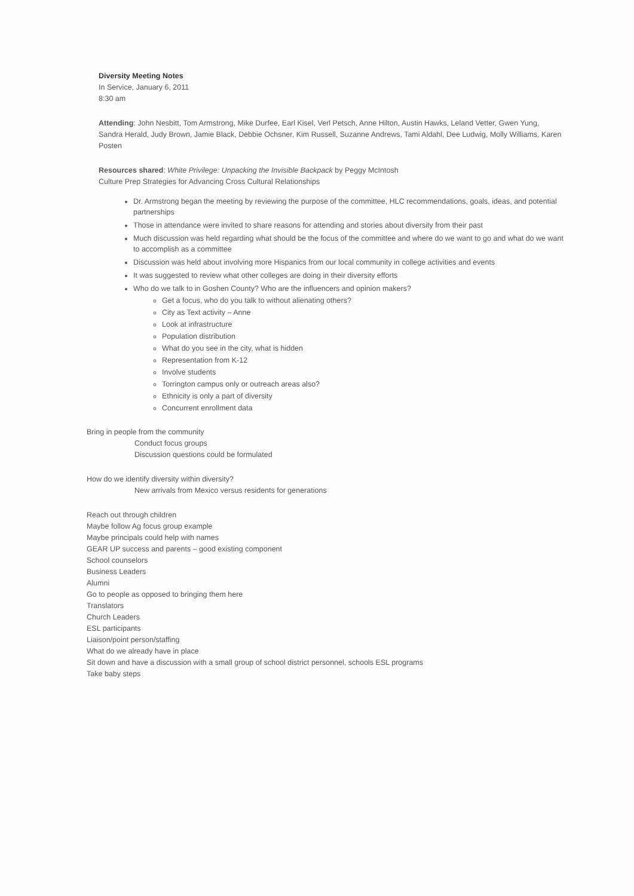Diversity Meeting Notes
In Service, January 6, 2011
8:30 am
Attending: John Nesbitt, Tom Armstrong, Mike Durfee, Earl Kisel, Verl Petsch, Anne Hilton, Austin Hawks, Leland Vetter, Gwen Yung, Sandra Herald, Judy Brown, Jamie Black, Debbie Ochsner, Kim Russell, Suzanne Andrews, Tami Aldahl, Dee Ludwig, Molly Williams, Karen Posten
Resources shared: White Privilege: Unpacking the Invisible Backpack by Peggy McIntosh
Culture Prep Strategies for Advancing Cross Cultural Relationships
Dr. Armstrong began the meeting by reviewing the purpose of the committee, HLC recommendations, goals, ideas, and potential partnerships
Those in attendance were invited to share reasons for attending and stories about diversity from their past
Much discussion was held regarding what should be the focus of the committee and where do we want to go and what do we want to accomplish as a committee
Discussion was held about involving more Hispanics from our local community in college activities and events
It was suggested to review what other colleges are doing in their diversity efforts
Who do we talk to in Goshen County? Who are the influencers and opinion makers?
Get a focus, who do you talk to without alienating others?
City as Text activity – Anne
Look at infrastructure
Population distribution
What do you see in the city, what is hidden
Representation from K-12
Involve students
Torrington campus only or outreach areas also?
Ethnicity is only a part of diversity
Concurrent enrollment data
Bring in people from the community
Conduct focus groups
Discussion questions could be formulated
How do we identify diversity within diversity?
New arrivals from Mexico versus residents for generations
Reach out through children
Maybe follow Ag focus group example
Maybe principals could help with names
GEAR UP success and parents – good existing component
School counselors
Business Leaders
Alumni
Go to people as opposed to bringing them here
Translators
Church Leaders
ESL participants
Liaison/point person/staffing
What do we already have in place
Sit down and have a discussion with a small group of school district personnel, schools ESL programs
Take baby steps